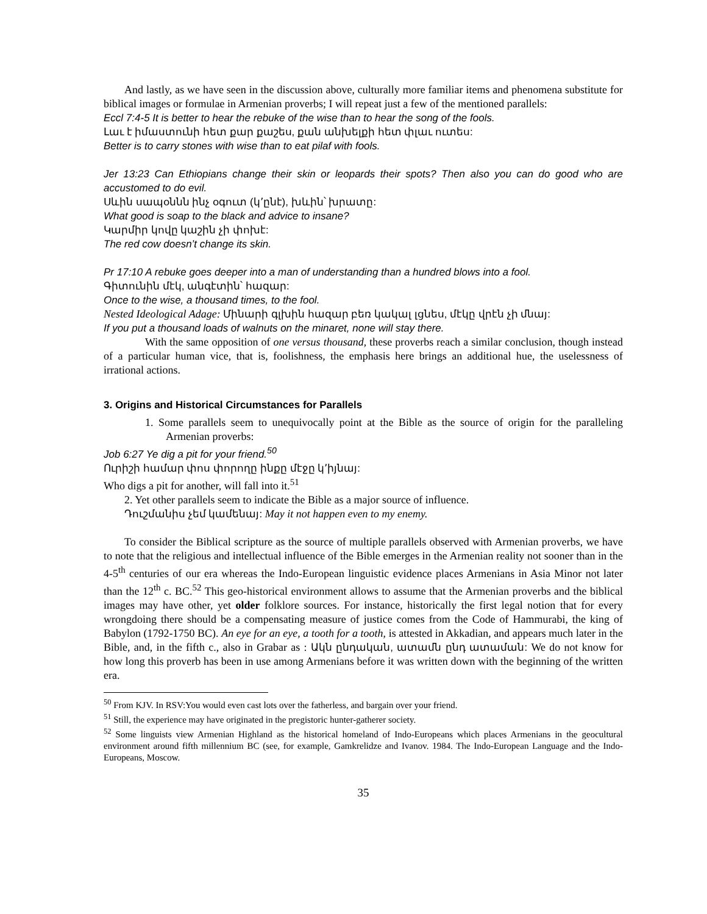And lastly, as we have seen in the discussion above, culturally more familiar items and phenomena substitute for biblical images or formulae in Armenian proverbs; I will repeat just a few of the mentioned parallels:
Eccl 7:4-5 It is better to hear the rebuke of the wise than to hear the song of the fools.
Լաւ է իմաստունի հետ քար քաշես, քան անխելքի հետ փլաւ ուտես:
Better is to carry stones with wise than to eat pilaf with fools.
Jer 13:23 Can Ethiopians change their skin or leopards their spots? Then also you can do good who are accustomed to do evil.
Սևին սապօննն ինչ օգուտ (կ՚ընէ), խևին՝ խրատը:
What good is soap to the black and advice to insane?
Կարմիր կովը կաշին չի փոխէ:
The red cow doesn’t change its skin.
Pr 17:10 A rebuke goes deeper into a man of understanding than a hundred blows into a fool.
Գիտունին մէկ, անգէտին՝ հազար:
Once to the wise, a thousand times, to the fool.
Nested Ideological Adage: Մինարի գլխին հազար բեռ կակալ լցնես, մէկը վրէն չի մնայ:
If you put a thousand loads of walnuts on the minaret, none will stay there.
With the same opposition of one versus thousand, these proverbs reach a similar conclusion, though instead of a particular human vice, that is, foolishness, the emphasis here brings an additional hue, the uselessness of irrational actions.
3. Origins and Historical Circumstances for Parallels
1. Some parallels seem to unequivocally point at the Bible as the source of origin for the paralleling Armenian proverbs:
Job 6:27 Ye dig a pit for your friend.<sup>50</sup>
Ուրիշի համար փոս փորողը ինքը մէջը կ՚իյնայ:
Who digs a pit for another, will fall into it.<sup>51</sup>
2. Yet other parallels seem to indicate the Bible as a major source of influence.
Դուշմանիս չեմ կամենայ: May it not happen even to my enemy.
To consider the Biblical scripture as the source of multiple parallels observed with Armenian proverbs, we have to note that the religious and intellectual influence of the Bible emerges in the Armenian reality not sooner than in the 4-5<sup>th</sup> centuries of our era whereas the Indo-European linguistic evidence places Armenians in Asia Minor not later than the 12<sup>th</sup> c. BC.<sup>52</sup> This geo-historical environment allows to assume that the Armenian proverbs and the biblical images may have other, yet older folklore sources. For instance, historically the first legal notion that for every wrongdoing there should be a compensating measure of justice comes from the Code of Hammurabi, the king of Babylon (1792-1750 BC). An eye for an eye, a tooth for a tooth, is attested in Akkadian, and appears much later in the Bible, and, in the fifth c., also in Grabar as : Ակն ընդական, ատամն ընդ ատաման: We do not know for how long this proverb has been in use among Armenians before it was written down with the beginning of the written era.
<sup>50</sup> From KJV. In RSV:You would even cast lots over the fatherless, and bargain over your friend.
<sup>51</sup> Still, the experience may have originated in the pregistoric hunter-gatherer society.
<sup>52</sup> Some linguists view Armenian Highland as the historical homeland of Indo-Europeans which places Armenians in the geocultural environment around fifth millennium BC (see, for example, Gamkrelidze and Ivanov. 1984. The Indo-European Language and the Indo-Europeans, Moscow.
35